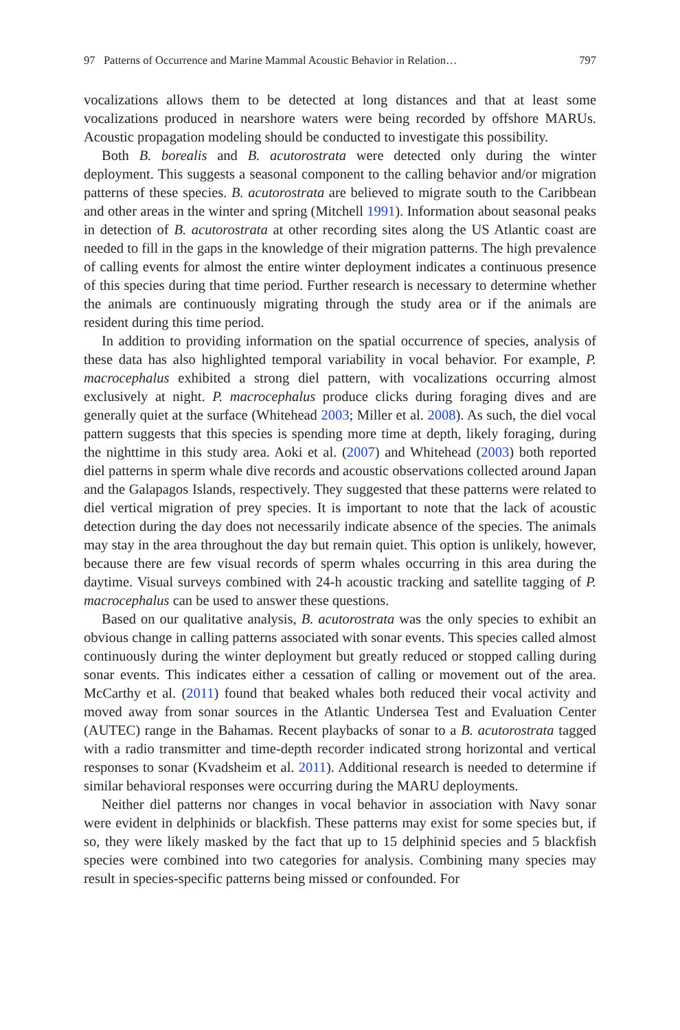97 Patterns of Occurrence and Marine Mammal Acoustic Behavior in Relation… 797
vocalizations allows them to be detected at long distances and that at least some vocalizations produced in nearshore waters were being recorded by offshore MARUs. Acoustic propagation modeling should be conducted to investigate this possibility.
Both B. borealis and B. acutorostrata were detected only during the winter deployment. This suggests a seasonal component to the calling behavior and/or migration patterns of these species. B. acutorostrata are believed to migrate south to the Caribbean and other areas in the winter and spring (Mitchell 1991). Information about seasonal peaks in detection of B. acutorostrata at other recording sites along the US Atlantic coast are needed to fill in the gaps in the knowledge of their migration patterns. The high prevalence of calling events for almost the entire winter deployment indicates a continuous presence of this species during that time period. Further research is necessary to determine whether the animals are continuously migrating through the study area or if the animals are resident during this time period.
In addition to providing information on the spatial occurrence of species, analysis of these data has also highlighted temporal variability in vocal behavior. For example, P. macrocephalus exhibited a strong diel pattern, with vocalizations occurring almost exclusively at night. P. macrocephalus produce clicks during foraging dives and are generally quiet at the surface (Whitehead 2003; Miller et al. 2008). As such, the diel vocal pattern suggests that this species is spending more time at depth, likely foraging, during the nighttime in this study area. Aoki et al. (2007) and Whitehead (2003) both reported diel patterns in sperm whale dive records and acoustic observations collected around Japan and the Galapagos Islands, respectively. They suggested that these patterns were related to diel vertical migration of prey species. It is important to note that the lack of acoustic detection during the day does not necessarily indicate absence of the species. The animals may stay in the area throughout the day but remain quiet. This option is unlikely, however, because there are few visual records of sperm whales occurring in this area during the daytime. Visual surveys combined with 24-h acoustic tracking and satellite tagging of P. macrocephalus can be used to answer these questions.
Based on our qualitative analysis, B. acutorostrata was the only species to exhibit an obvious change in calling patterns associated with sonar events. This species called almost continuously during the winter deployment but greatly reduced or stopped calling during sonar events. This indicates either a cessation of calling or movement out of the area. McCarthy et al. (2011) found that beaked whales both reduced their vocal activity and moved away from sonar sources in the Atlantic Undersea Test and Evaluation Center (AUTEC) range in the Bahamas. Recent playbacks of sonar to a B. acutorostrata tagged with a radio transmitter and time-depth recorder indicated strong horizontal and vertical responses to sonar (Kvadsheim et al. 2011). Additional research is needed to determine if similar behavioral responses were occurring during the MARU deployments.
Neither diel patterns nor changes in vocal behavior in association with Navy sonar were evident in delphinids or blackfish. These patterns may exist for some species but, if so, they were likely masked by the fact that up to 15 delphinid species and 5 blackfish species were combined into two categories for analysis. Combining many species may result in species-specific patterns being missed or confounded. For